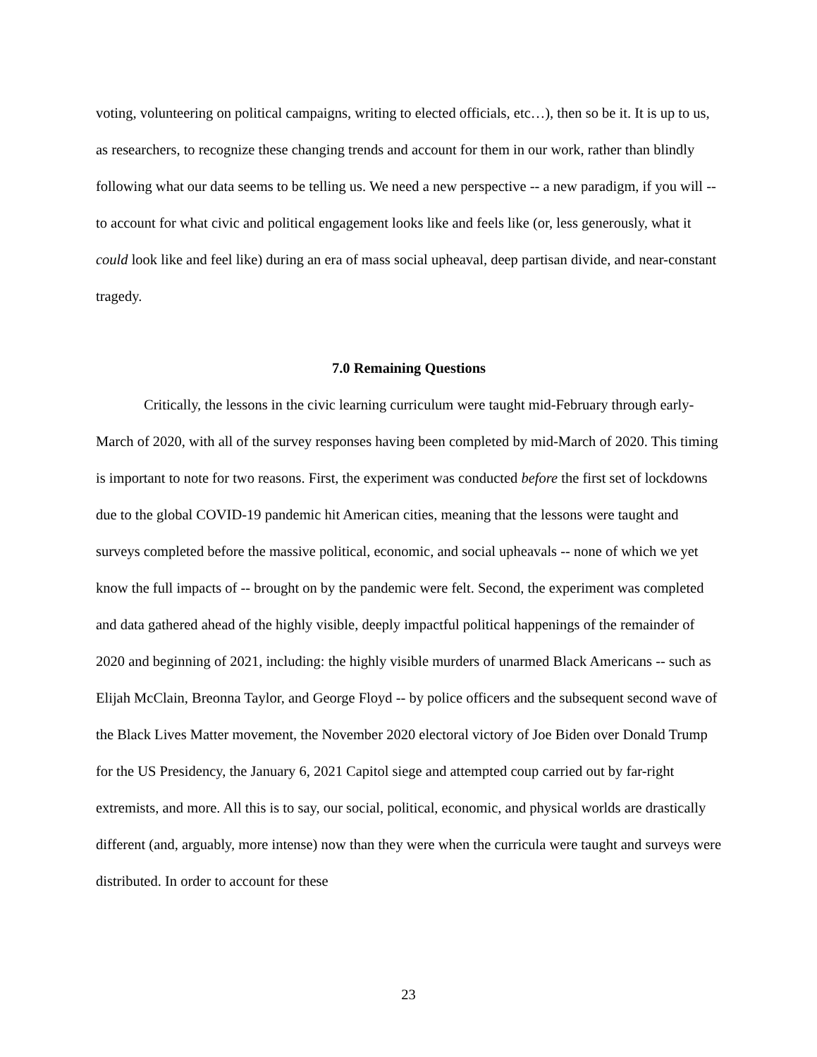voting, volunteering on political campaigns, writing to elected officials, etc…), then so be it. It is up to us, as researchers, to recognize these changing trends and account for them in our work, rather than blindly following what our data seems to be telling us. We need a new perspective -- a new paradigm, if you will -- to account for what civic and political engagement looks like and feels like (or, less generously, what it could look like and feel like) during an era of mass social upheaval, deep partisan divide, and near-constant tragedy.
7.0 Remaining Questions
Critically, the lessons in the civic learning curriculum were taught mid-February through early-March of 2020, with all of the survey responses having been completed by mid-March of 2020. This timing is important to note for two reasons. First, the experiment was conducted before the first set of lockdowns due to the global COVID-19 pandemic hit American cities, meaning that the lessons were taught and surveys completed before the massive political, economic, and social upheavals -- none of which we yet know the full impacts of -- brought on by the pandemic were felt. Second, the experiment was completed and data gathered ahead of the highly visible, deeply impactful political happenings of the remainder of 2020 and beginning of 2021, including: the highly visible murders of unarmed Black Americans -- such as Elijah McClain, Breonna Taylor, and George Floyd -- by police officers and the subsequent second wave of the Black Lives Matter movement, the November 2020 electoral victory of Joe Biden over Donald Trump for the US Presidency, the January 6, 2021 Capitol siege and attempted coup carried out by far-right extremists, and more. All this is to say, our social, political, economic, and physical worlds are drastically different (and, arguably, more intense) now than they were when the curricula were taught and surveys were distributed. In order to account for these
23